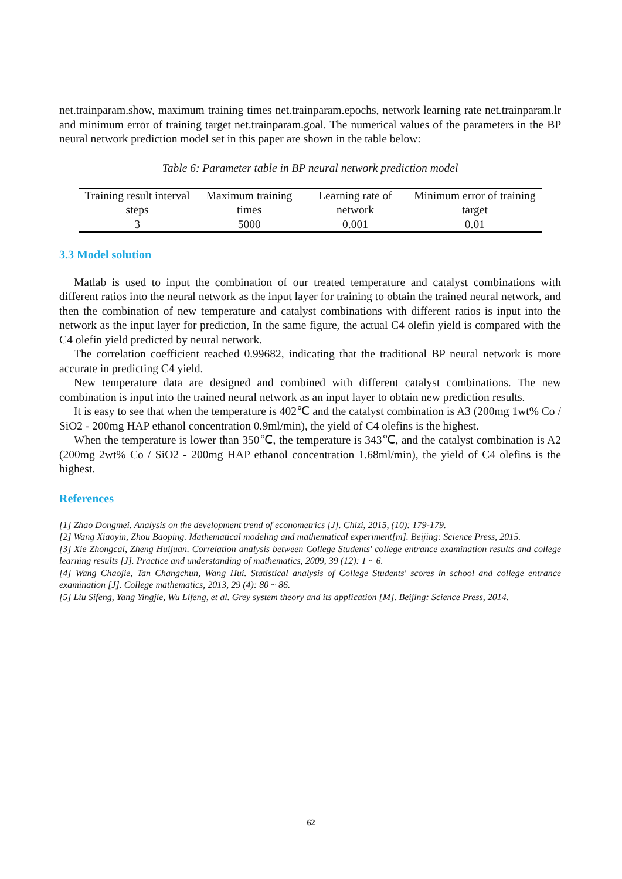net.trainparam.show, maximum training times net.trainparam.epochs, network learning rate net.trainparam.lr and minimum error of training target net.trainparam.goal. The numerical values of the parameters in the BP neural network prediction model set in this paper are shown in the table below:
Table 6: Parameter table in BP neural network prediction model
| Training result interval steps | Maximum training times | Learning rate of network | Minimum error of training target |
| --- | --- | --- | --- |
| 3 | 5000 | 0.001 | 0.01 |
3.3 Model solution
Matlab is used to input the combination of our treated temperature and catalyst combinations with different ratios into the neural network as the input layer for training to obtain the trained neural network, and then the combination of new temperature and catalyst combinations with different ratios is input into the network as the input layer for prediction, In the same figure, the actual C4 olefin yield is compared with the C4 olefin yield predicted by neural network.
The correlation coefficient reached 0.99682, indicating that the traditional BP neural network is more accurate in predicting C4 yield.
New temperature data are designed and combined with different catalyst combinations. The new combination is input into the trained neural network as an input layer to obtain new prediction results.
It is easy to see that when the temperature is 402℃ and the catalyst combination is A3 (200mg 1wt% Co / SiO2 - 200mg HAP ethanol concentration 0.9ml/min), the yield of C4 olefins is the highest.
When the temperature is lower than 350℃, the temperature is 343℃, and the catalyst combination is A2 (200mg 2wt% Co / SiO2 - 200mg HAP ethanol concentration 1.68ml/min), the yield of C4 olefins is the highest.
References
[1] Zhao Dongmei. Analysis on the development trend of econometrics [J]. Chizi, 2015, (10): 179-179.
[2] Wang Xiaoyin, Zhou Baoping. Mathematical modeling and mathematical experiment[m]. Beijing: Science Press, 2015.
[3] Xie Zhongcai, Zheng Huijuan. Correlation analysis between College Students' college entrance examination results and college learning results [J]. Practice and understanding of mathematics, 2009, 39 (12): 1 ~ 6.
[4] Wang Chaojie, Tan Changchun, Wang Hui. Statistical analysis of College Students' scores in school and college entrance examination [J]. College mathematics, 2013, 29 (4): 80 ~ 86.
[5] Liu Sifeng, Yang Yingjie, Wu Lifeng, et al. Grey system theory and its application [M]. Beijing: Science Press, 2014.
62